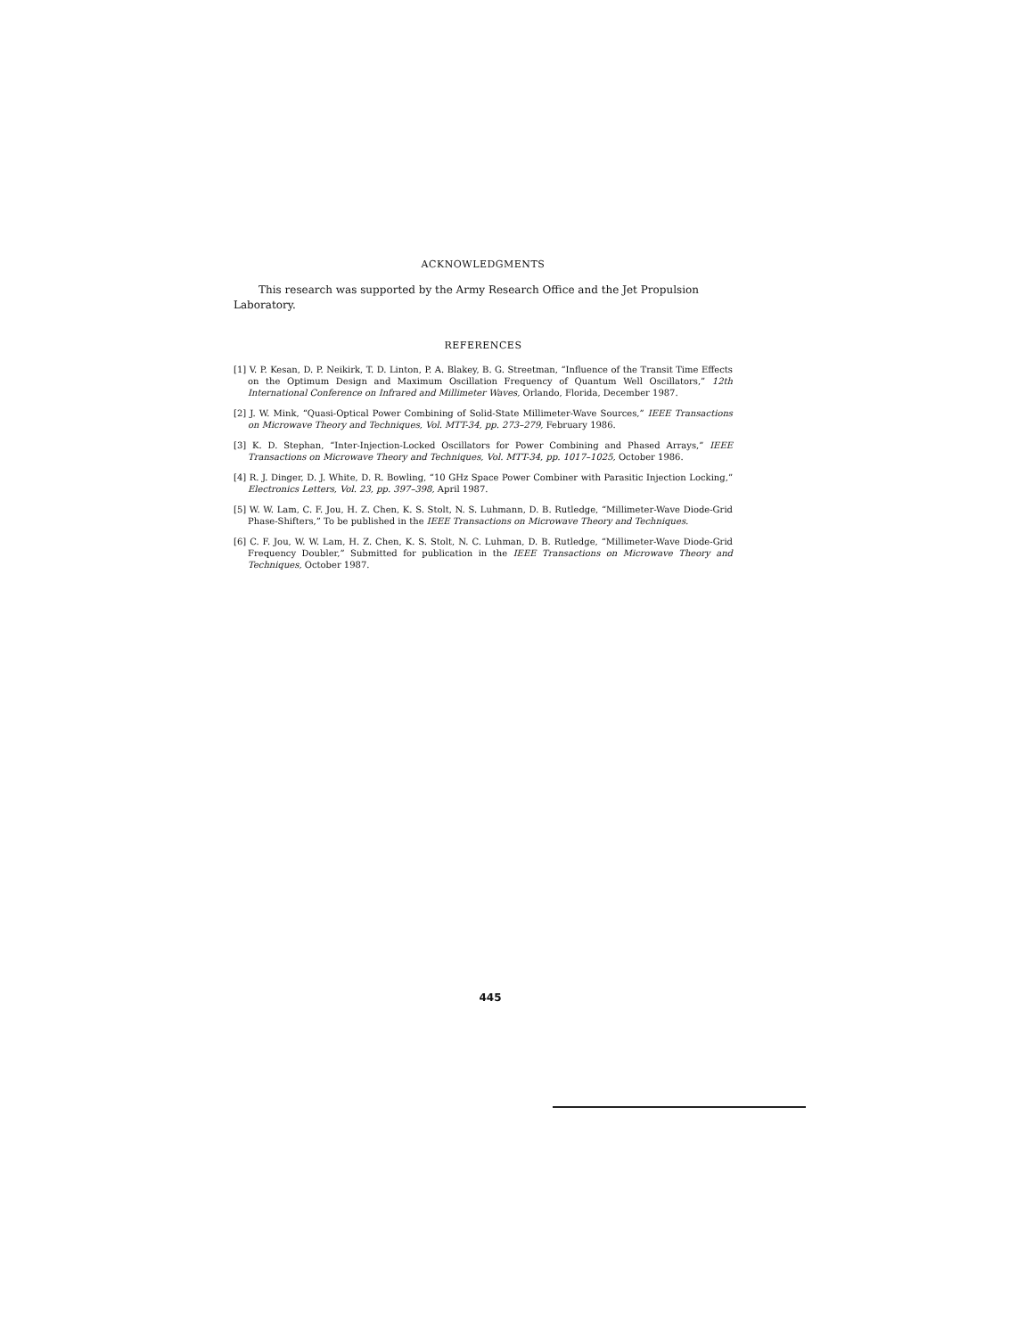ACKNOWLEDGMENTS
This research was supported by the Army Research Office and the Jet Propulsion Laboratory.
REFERENCES
[1] V. P. Kesan, D. P. Neikirk, T. D. Linton, P. A. Blakey, B. G. Streetman, “Influence of the Transit Time Effects on the Optimum Design and Maximum Oscillation Frequency of Quantum Well Oscillators,” 12th International Conference on Infrared and Millimeter Waves, Orlando, Florida, December 1987.
[2] J. W. Mink, “Quasi-Optical Power Combining of Solid-State Millimeter-Wave Sources,” IEEE Transactions on Microwave Theory and Techniques, Vol. MTT-34, pp. 273–279, February 1986.
[3] K. D. Stephan, “Inter-Injection-Locked Oscillators for Power Combining and Phased Arrays,” IEEE Transactions on Microwave Theory and Techniques, Vol. MTT-34, pp. 1017–1025, October 1986.
[4] R. J. Dinger, D. J. White, D. R. Bowling, “10 GHz Space Power Combiner with Parasitic Injection Locking,” Electronics Letters, Vol. 23, pp. 397–398, April 1987.
[5] W. W. Lam, C. F. Jou, H. Z. Chen, K. S. Stolt, N. S. Luhmann, D. B. Rutledge, “Millimeter-Wave Diode-Grid Phase-Shifters,” To be published in the IEEE Transactions on Microwave Theory and Techniques.
[6] C. F. Jou, W. W. Lam, H. Z. Chen, K. S. Stolt, N. C. Luhman, D. B. Rutledge, “Millimeter-Wave Diode-Grid Frequency Doubler,” Submitted for publication in the IEEE Transactions on Microwave Theory and Techniques, October 1987.
445